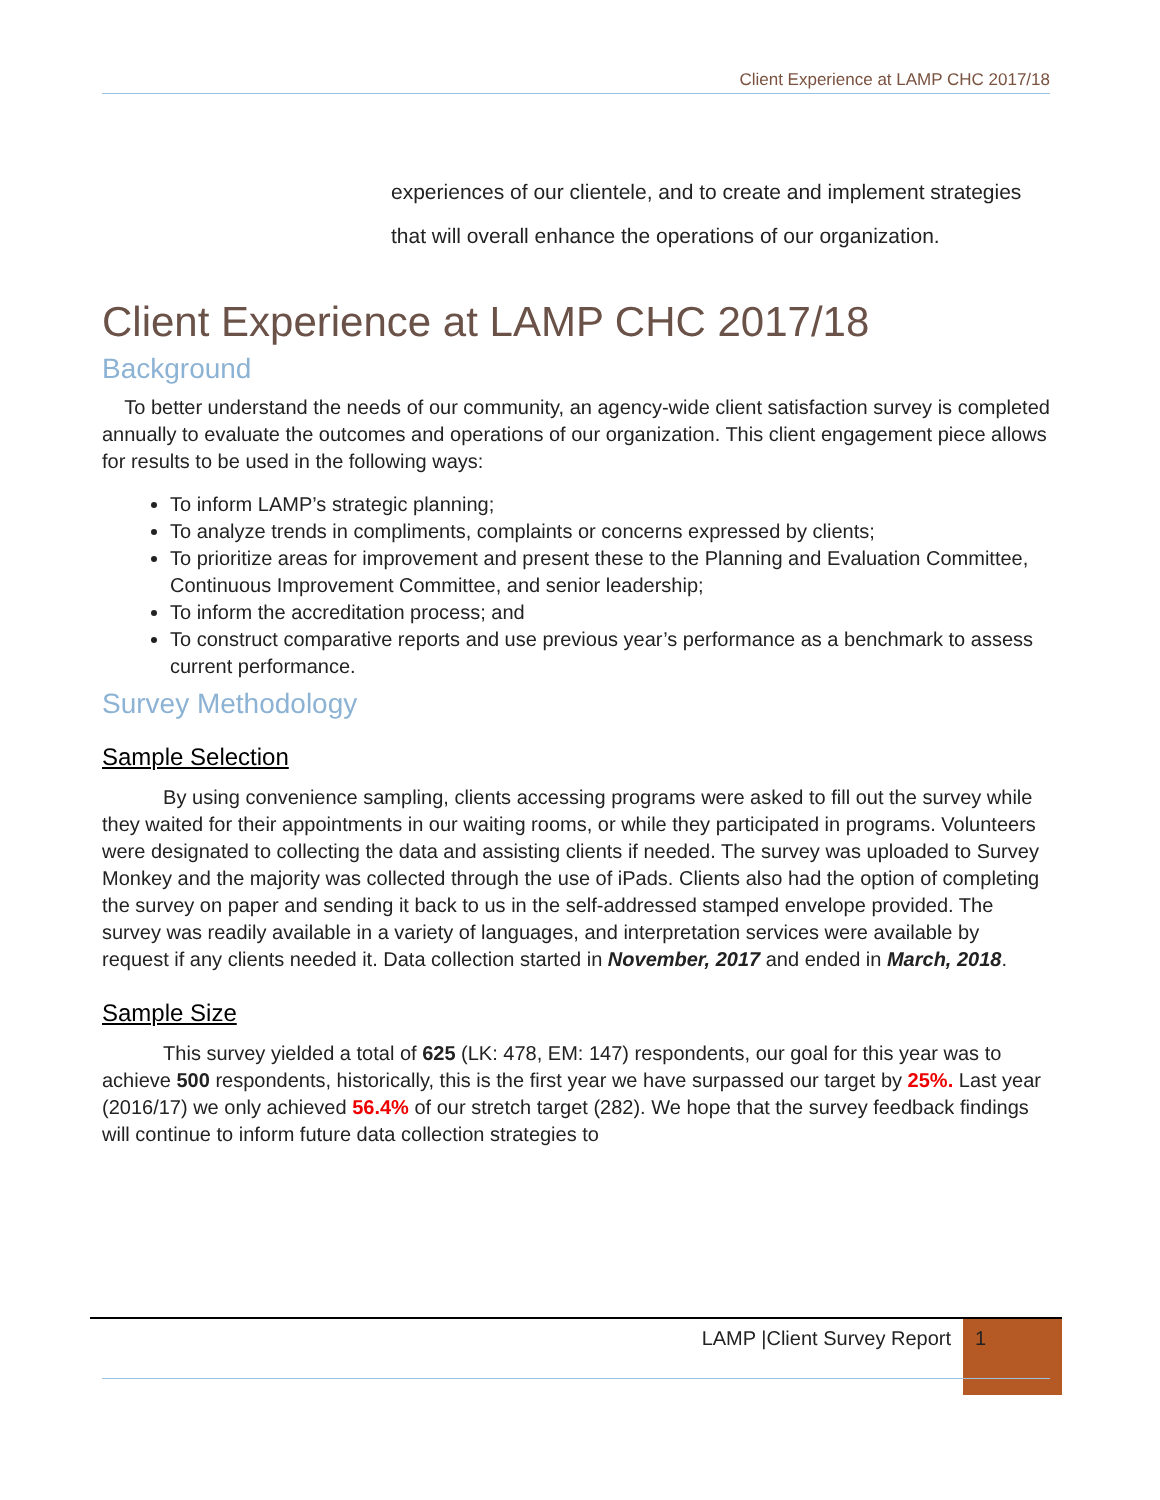Client Experience at LAMP CHC 2017/18
experiences of our clientele, and to create and implement strategies that will overall enhance the operations of our organization.
Client Experience at LAMP CHC 2017/18
Background
To better understand the needs of our community, an agency-wide client satisfaction survey is completed annually to evaluate the outcomes and operations of our organization. This client engagement piece allows for results to be used in the following ways:
To inform LAMP’s strategic planning;
To analyze trends in compliments, complaints or concerns expressed by clients;
To prioritize areas for improvement and present these to the Planning and Evaluation Committee, Continuous Improvement Committee, and senior leadership;
To inform the accreditation process; and
To construct comparative reports and use previous year’s performance as a benchmark to assess current performance.
Survey Methodology
Sample Selection
By using convenience sampling, clients accessing programs were asked to fill out the survey while they waited for their appointments in our waiting rooms, or while they participated in programs. Volunteers were designated to collecting the data and assisting clients if needed. The survey was uploaded to Survey Monkey and the majority was collected through the use of iPads. Clients also had the option of completing the survey on paper and sending it back to us in the self-addressed stamped envelope provided. The survey was readily available in a variety of languages, and interpretation services were available by request if any clients needed it. Data collection started in November, 2017 and ended in March, 2018.
Sample Size
This survey yielded a total of 625 (LK: 478, EM: 147) respondents, our goal for this year was to achieve 500 respondents, historically, this is the first year we have surpassed our target by 25%. Last year (2016/17) we only achieved 56.4% of our stretch target (282). We hope that the survey feedback findings will continue to inform future data collection strategies to
LAMP |Client Survey Report 1